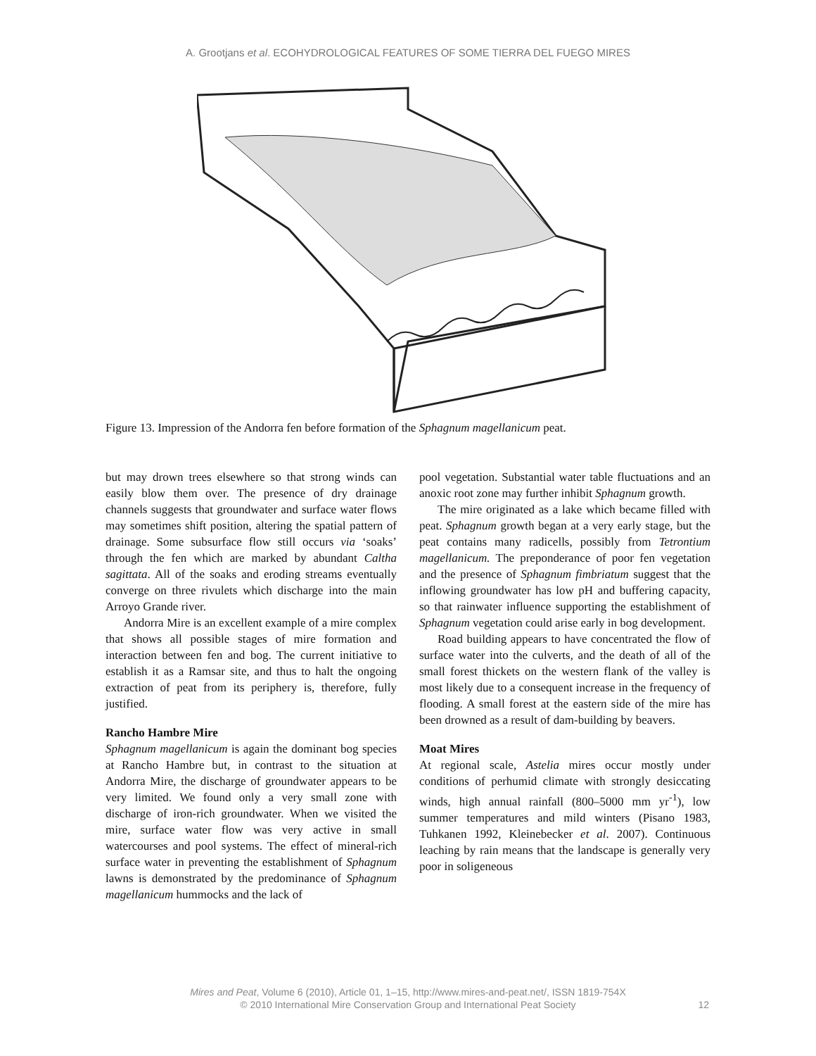A. Grootjans et al. ECOHYDROLOGICAL FEATURES OF SOME TIERRA DEL FUEGO MIRES
Figure 13. Impression of the Andorra fen before formation of the Sphagnum magellanicum peat.
but may drown trees elsewhere so that strong winds can easily blow them over. The presence of dry drainage channels suggests that groundwater and surface water flows may sometimes shift position, altering the spatial pattern of drainage. Some subsurface flow still occurs via ‘soaks’ through the fen which are marked by abundant Caltha sagittata. All of the soaks and eroding streams eventually converge on three rivulets which discharge into the main Arroyo Grande river.
Andorra Mire is an excellent example of a mire complex that shows all possible stages of mire formation and interaction between fen and bog. The current initiative to establish it as a Ramsar site, and thus to halt the ongoing extraction of peat from its periphery is, therefore, fully justified.
Rancho Hambre Mire
Sphagnum magellanicum is again the dominant bog species at Rancho Hambre but, in contrast to the situation at Andorra Mire, the discharge of groundwater appears to be very limited. We found only a very small zone with discharge of iron-rich groundwater. When we visited the mire, surface water flow was very active in small watercourses and pool systems. The effect of mineral-rich surface water in preventing the establishment of Sphagnum lawns is demonstrated by the predominance of Sphagnum magellanicum hummocks and the lack of
pool vegetation. Substantial water table fluctuations and an anoxic root zone may further inhibit Sphagnum growth.
The mire originated as a lake which became filled with peat. Sphagnum growth began at a very early stage, but the peat contains many radicells, possibly from Tetrontium magellanicum. The preponderance of poor fen vegetation and the presence of Sphagnum fimbriatum suggest that the inflowing groundwater has low pH and buffering capacity, so that rainwater influence supporting the establishment of Sphagnum vegetation could arise early in bog development.
Road building appears to have concentrated the flow of surface water into the culverts, and the death of all of the small forest thickets on the western flank of the valley is most likely due to a consequent increase in the frequency of flooding. A small forest at the eastern side of the mire has been drowned as a result of dam-building by beavers.
Moat Mires
At regional scale, Astelia mires occur mostly under conditions of perhumid climate with strongly desiccating winds, high annual rainfall (800–5000 mm yr<sup>-1</sup>), low summer temperatures and mild winters (Pisano 1983, Tuhkanen 1992, Kleinebecker et al. 2007). Continuous leaching by rain means that the landscape is generally very poor in soligeneous
Mires and Peat, Volume 6 (2010), Article 01, 1–15, http://www.mires-and-peat.net/, ISSN 1819-754X
© 2010 International Mire Conservation Group and International Peat Society
12